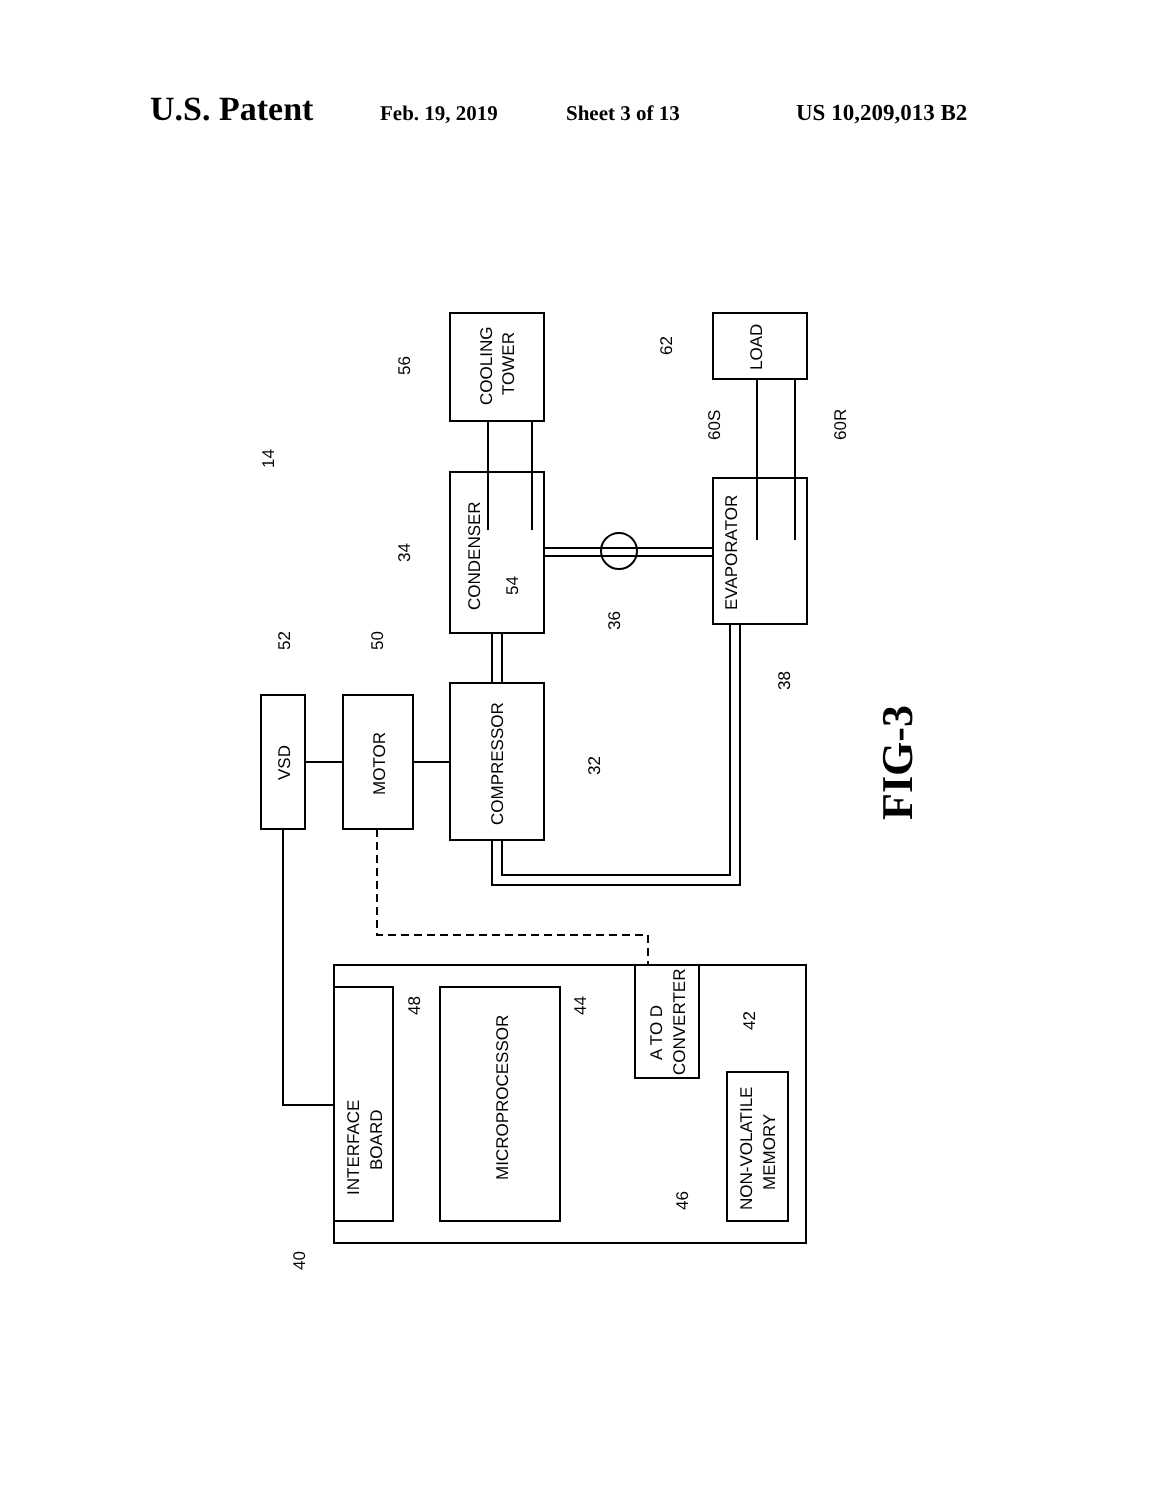U.S. Patent Feb. 19, 2019 Sheet 3 of 13 US 10,209,013 B2
COOLING
TOWER
LOAD
CONDENSER
EVAPORATOR
VSD
MOTOR
COMPRESSOR
INTERFACE
BOARD
MICROPROCESSOR
A TO D
CONVERTER
NON-VOLATILE
MEMORY
56
62
14
34
54
36
60S
60R
38
52
50
32
48
44
42
46
40
FIG-3